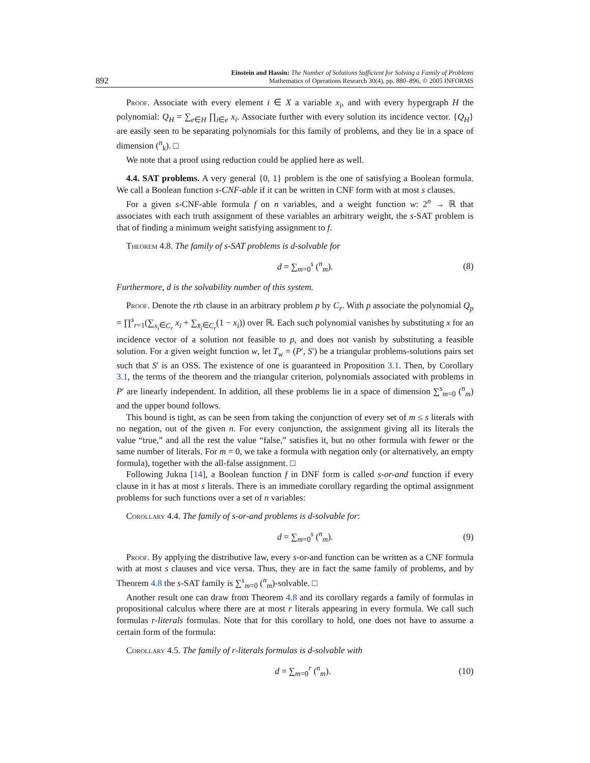892 Einstein and Hassin: The Number of Solutions Sufficient for Solving a Family of Problems
Mathematics of Operations Research 30(4), pp. 880–896, © 2005 INFORMS
Proof. Associate with every element i ∈ X a variable x<sub>i</sub>, and with every hypergraph H the polynomial: Q<sub>H</sub> = ∑<sub>e∈H</sub> ∏<sub>i∈e</sub> x<sub>i</sub>. Associate further with every solution its incidence vector. {Q<sub>H</sub>} are easily seen to be separating polynomials for this family of problems, and they lie in a space of dimension (<sup>n</sup><sub>k</sub>). □
We note that a proof using reduction could be applied here as well.
4.4. SAT problems. A very general {0, 1} problem is the one of satisfying a Boolean formula. We call a Boolean function s-CNF-able if it can be written in CNF form with at most s clauses.
For a given s-CNF-able formula f on n variables, and a weight function w: 2<sup>n</sup> → ℝ that associates with each truth assignment of these variables an arbitrary weight, the s-SAT problem is that of finding a minimum weight satisfying assignment to f.
Theorem 4.8. The family of s-SAT problems is d-solvable for
d = ∑<sub>m=0</sub><sup>s</sup> (<sup>n</sup><sub>m</sub>). (8)
Furthermore, d is the solvability number of this system.
Proof. Denote the rth clause in an arbitrary problem p by C<sub>r</sub>. With p associate the polynomial Q<sub>p</sub> = ∏<sup>s</sup><sub>r=1</sub>(∑<sub>x<sub>i</sub>∈C<sub>r</sub></sub> x<sub>i</sub> + ∑<sub>x̄<sub>i</sub>∈C<sub>r</sub></sub>(1 − x<sub>i</sub>)) over ℝ. Each such polynomial vanishes by substituting x for an incidence vector of a solution not feasible to p, and does not vanish by substituting a feasible solution. For a given weight function w, let T<sub>w</sub> = (P′, S′) be a triangular problems-solutions pairs set such that S′ is an OSS. The existence of one is guaranteed in Proposition 3.1. Then, by Corollary 3.1, the terms of the theorem and the triangular criterion, polynomials associated with problems in P′ are linearly independent. In addition, all these problems lie in a space of dimension ∑<sup>s</sup><sub>m=0</sub> (<sup>n</sup><sub>m</sub>) and the upper bound follows.
This bound is tight, as can be seen from taking the conjunction of every set of m ≤ s literals with no negation, out of the given n. For every conjunction, the assignment giving all its literals the value “true,” and all the rest the value “false,” satisfies it, but no other formula with fewer or the same number of literals. For m = 0, we take a formula with negation only (or alternatively, an empty formula), together with the all-false assignment. □
Following Jukna [14], a Boolean function f in DNF form is called s-or-and function if every clause in it has at most s literals. There is an immediate corollary regarding the optimal assignment problems for such functions over a set of n variables:
Corollary 4.4. The family of s-or-and problems is d-solvable for:
d = ∑<sub>m=0</sub><sup>s</sup> (<sup>n</sup><sub>m</sub>). (9)
Proof. By applying the distributive law, every s-or-and function can be written as a CNF formula with at most s clauses and vice versa. Thus, they are in fact the same family of problems, and by Theorem 4.8 the s-SAT family is ∑<sup>s</sup><sub>m=0</sub> (<sup>n</sup><sub>m</sub>)-solvable. □
Another result one can draw from Theorem 4.8 and its corollary regards a family of formulas in propositional calculus where there are at most r literals appearing in every formula. We call such formulas r-literals formulas. Note that for this corollary to hold, one does not have to assume a certain form of the formula:
Corollary 4.5. The family of r-literals formulas is d-solvable with
d = ∑<sub>m=0</sub><sup>r</sup> (<sup>n</sup><sub>m</sub>). (10)